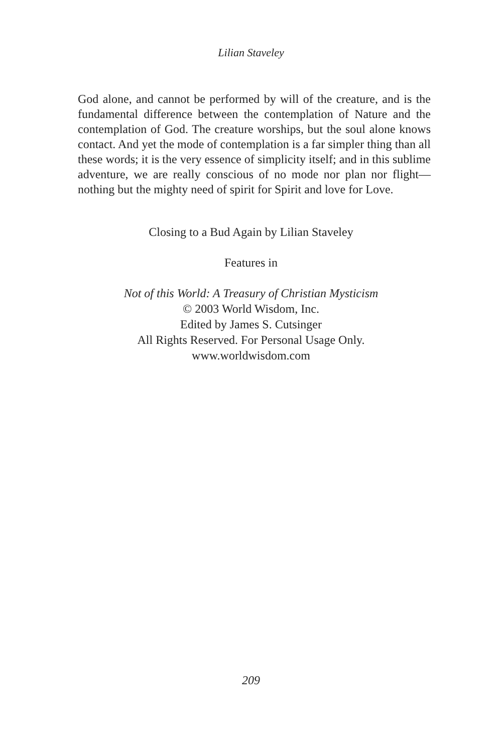Lilian Staveley
God alone, and cannot be performed by will of the creature, and is the fundamental difference between the contemplation of Nature and the contemplation of God. The creature worships, but the soul alone knows contact. And yet the mode of contemplation is a far simpler thing than all these words; it is the very essence of simplicity itself; and in this sublime adventure, we are really conscious of no mode nor plan nor flight—nothing but the mighty need of spirit for Spirit and love for Love.
Closing to a Bud Again by Lilian Staveley
Features in
Not of this World: A Treasury of Christian Mysticism
© 2003 World Wisdom, Inc.
Edited by James S. Cutsinger
All Rights Reserved. For Personal Usage Only.
www.worldwisdom.com
209